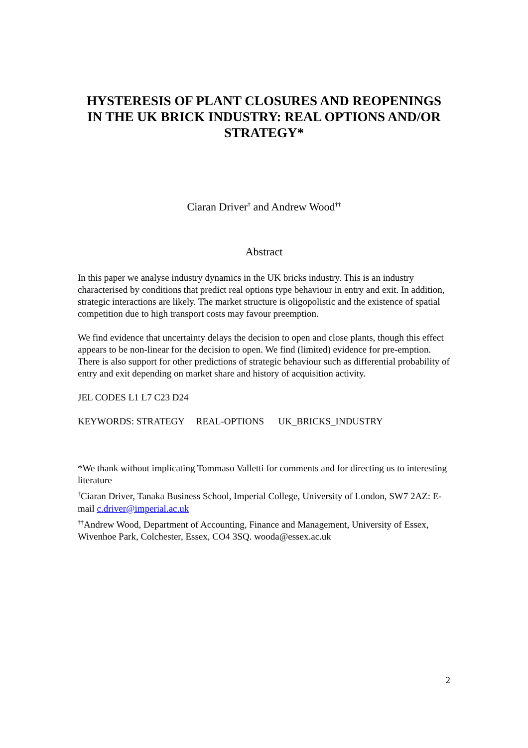HYSTERESIS OF PLANT CLOSURES AND REOPENINGS IN THE UK BRICK INDUSTRY: REAL OPTIONS AND/OR STRATEGY*
Ciaran Driver<sup>†</sup> and Andrew Wood<sup>††</sup>
Abstract
In this paper we analyse industry dynamics in the UK bricks industry. This is an industry characterised by conditions that predict real options type behaviour in entry and exit. In addition, strategic interactions are likely. The market structure is oligopolistic and the existence of spatial competition due to high transport costs may favour preemption.
We find evidence that uncertainty delays the decision to open and close plants, though this effect appears to be non-linear for the decision to open. We find (limited) evidence for pre-emption. There is also support for other predictions of strategic behaviour such as differential probability of entry and exit depending on market share and history of acquisition activity.
JEL CODES L1 L7 C23 D24
KEYWORDS: STRATEGY REAL-OPTIONS UK_BRICKS_INDUSTRY
*We thank without implicating Tommaso Valletti for comments and for directing us to interesting literature
<sup>†</sup> Ciaran Driver, Tanaka Business School, Imperial College, University of London, SW7 2AZ: E-mail c.driver@imperial.ac.uk
<sup>††</sup> Andrew Wood, Department of Accounting, Finance and Management, University of Essex, Wivenhoe Park, Colchester, Essex, CO4 3SQ. wooda@essex.ac.uk
2